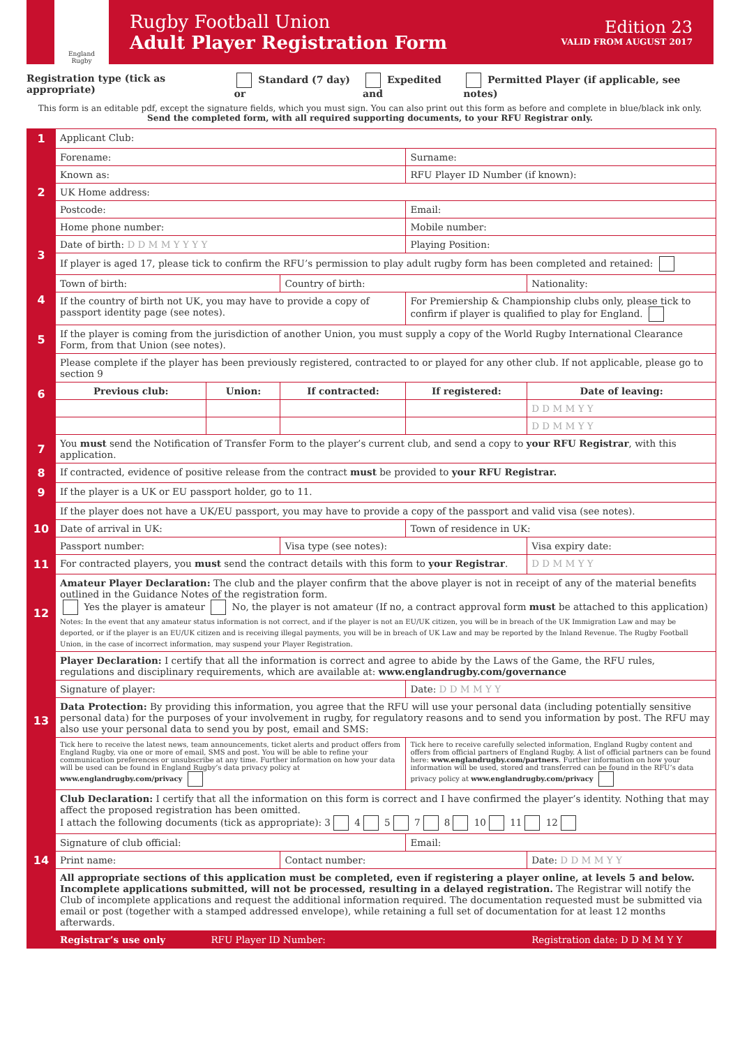England
Rugby
Rugby Football Union
Adult Player Registration Form
Edition 23
VALID FROM AUGUST 2017
Registration type (tick as appropriate) Standard (7 day) or Expedited and Permitted Player (if applicable, see notes)
This form is an editable pdf, except the signature fields, which you must sign. You can also print out this form as before and complete in blue/black ink only.
Send the completed form, with all required supporting documents, to your RFU Registrar only.
| 1 | Applicant Club: | | | | |
| 2 | Forename: | | | Surname: | |
| | Known as: | | | RFU Player ID Number (if known): | |
| | UK Home address: | | | | |
| | Postcode: | | | Email: | |
| | Home phone number: | | | Mobile number: | |
| 3 | Date of birth: D D M M Y Y Y Y | | | Playing Position: | |
| | If player is aged 17, please tick to confirm the RFU’s permission to play adult rugby form has been completed and retained: | | | | |
| 4 | Town of birth: | | Country of birth: | | Nationality: |
| | If the country of birth not UK, you may have to provide a copy of passport identity page (see notes). | | | For Premiership & Championship clubs only, please tick to confirm if player is qualified to play for England. | |
| 5 | If the player is coming from the jurisdiction of another Union, you must supply a copy of the World Rugby International Clearance Form, from that Union (see notes). | | | | |
| 6 | Please complete if the player has been previously registered, contracted to or played for any other club. If not applicable, please go to section 9 | | | | |
| | Previous club: | Union: | If contracted: | If registered: | Date of leaving: |
| | | | | | D D M M Y Y |
| | | | | | D D M M Y Y |
| 7 | You must send the Notification of Transfer Form to the player’s current club, and send a copy to your RFU Registrar , with this application. | | | | |
| 8 | If contracted, evidence of positive release from the contract must be provided to your RFU Registrar. | | | | |
| 9 | If the player is a UK or EU passport holder, go to 11. | | | | |
| 10 | If the player does not have a UK/EU passport, you may have to provide a copy of the passport and valid visa (see notes). | | | | |
| | Date of arrival in UK: | | | Town of residence in UK: | |
| | Passport number: | | Visa type (see notes): | | Visa expiry date: |
| 11 | For contracted players, you must send the contract details with this form to your Registrar . | | | | D D M M Y Y |
| 12 | Amateur Player Declaration: The club and the player confirm that the above player is not in receipt of any of the material benefits outlined in the Guidance Notes of the registration form. Yes the player is amateur No, the player is not amateur (If no, a contract approval form must be attached to this application) Notes: In the event that any amateur status information is not correct, and if the player is not an EU/UK citizen, you will be in breach of the UK Immigration Law and may be deported, or if the player is an EU/UK citizen and is receiving illegal payments, you will be in breach of UK Law and may be reported by the Inland Revenue. The Rugby Football Union, in the case of incorrect information, may suspend your Player Registration. | | | | |
| 13 | Player Declaration: I certify that all the information is correct and agree to abide by the Laws of the Game, the RFU rules, regulations and disciplinary requirements, which are available at: www.englandrugby.com/governance | | | | |
| | Signature of player: | | | Date: D D M M Y Y | |
| | Data Protection: By providing this information, you agree that the RFU will use your personal data (including potentially sensitive personal data) for the purposes of your involvement in rugby, for regulatory reasons and to send you information by post. The RFU may also use your personal data to send you by post, email and SMS: | | | | |
| | Tick here to receive the latest news, team announcements, ticket alerts and product offers from England Rugby, via one or more of email, SMS and post. You will be able to refine your communication preferences or unsubscribe at any time. Further information on how your data will be used can be found in England Rugby’s data privacy policy at www.englandrugby.com/privacy | | | Tick here to receive carefully selected information, England Rugby content and offers from official partners of England Rugby. A list of official partners can be found here: www.englandrugby.com/partners . Further information on how your information will be used, stored and transferred can be found in the RFU’s data privacy policy at www.englandrugby.com/privacy | |
| 14 | Club Declaration: I certify that all the information on this form is correct and I have confirmed the player’s identity. Nothing that may affect the proposed registration has been omitted. I attach the following documents (tick as appropriate): 3 4 5 7 8 10 11 12 | | | | |
| | Signature of club official: | | | Email: | |
| | Print name: | | Contact number: | | Date: D D M M Y Y |
| | All appropriate sections of this application must be completed, even if registering a player online, at levels 5 and below. Incomplete applications submitted, will not be processed, resulting in a delayed registration. The Registrar will notify the Club of incomplete applications and request the additional information required. The documentation requested must be submitted via email or post (together with a stamped addressed envelope), while retaining a full set of documentation for at least 12 months afterwards. | | | | |
| | Registrar’s use only | RFU Player ID Number: | | | Registration date: D D M M Y Y |